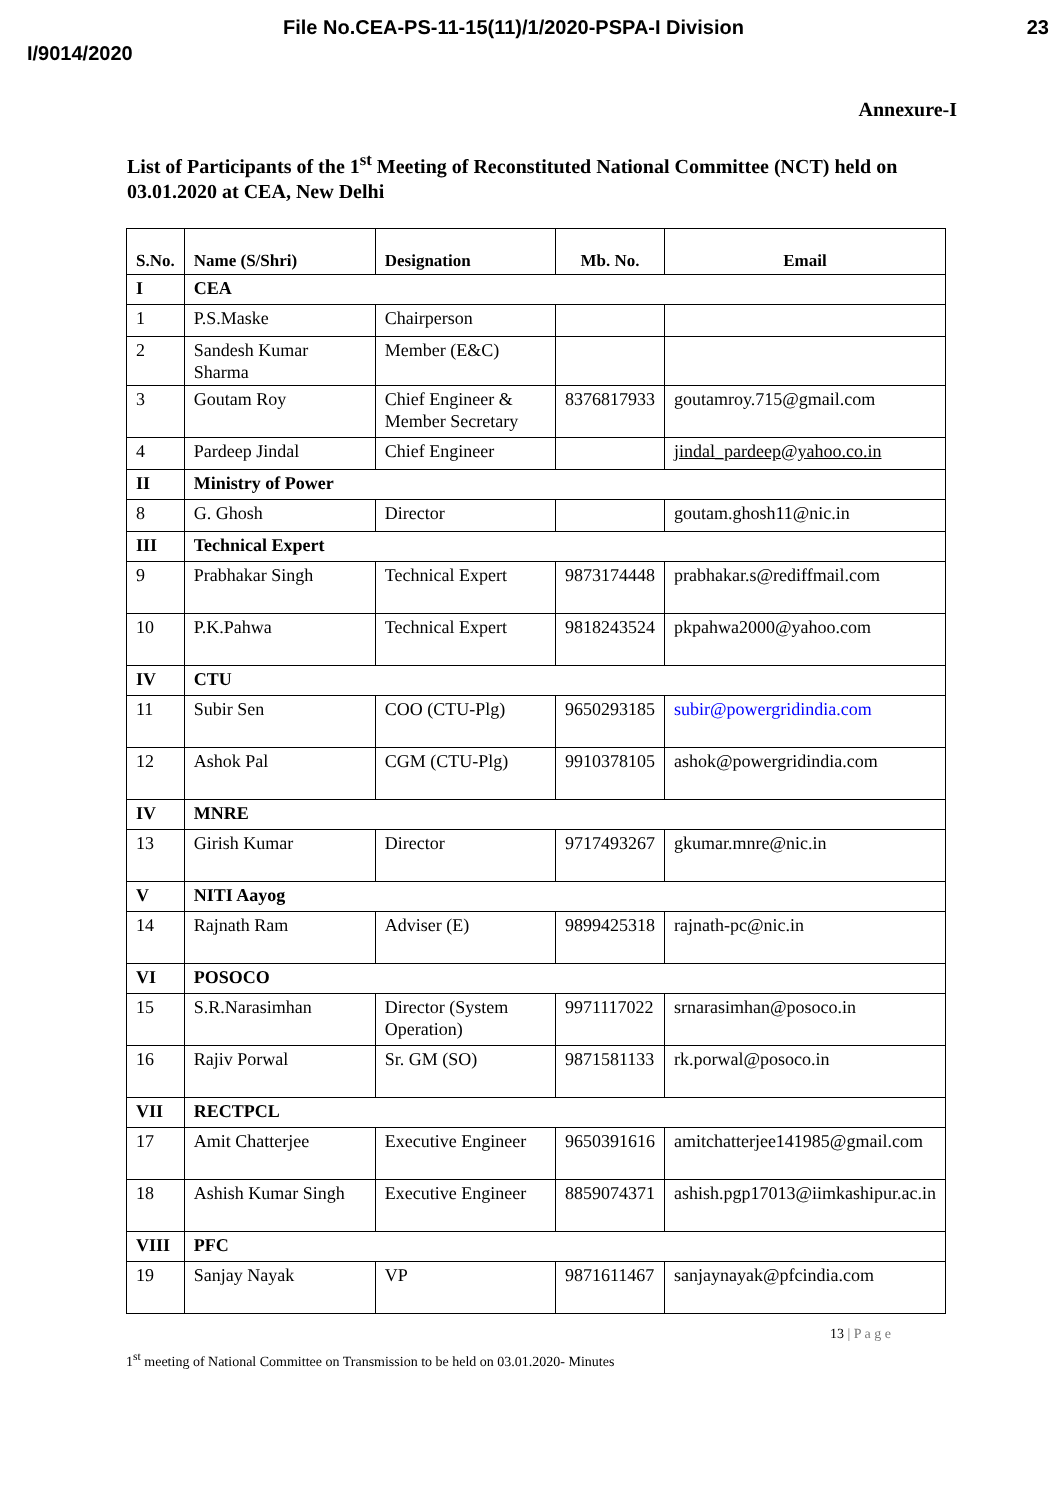File No.CEA-PS-11-15(11)/1/2020-PSPA-I Division 23
I/9014/2020
Annexure-I
List of Participants of the 1<sup>st</sup> Meeting of Reconstituted National Committee (NCT) held on 03.01.2020 at CEA, New Delhi
| S.No. | Name (S/Shri) | Designation | Mb. No. | Email |
| --- | --- | --- | --- | --- |
| I | CEA | | | |
| 1 | P.S.Maske | Chairperson | | |
| 2 | Sandesh Kumar Sharma | Member (E&C) | | |
| 3 | Goutam Roy | Chief Engineer & Member Secretary | 8376817933 | goutamroy.715@gmail.com |
| 4 | Pardeep Jindal | Chief Engineer | | jindal_pardeep@yahoo.co.in |
| II | Ministry of Power | | | |
| 8 | G. Ghosh | Director | | goutam.ghosh11@nic.in |
| III | Technical Expert | | | |
| 9 | Prabhakar Singh | Technical Expert | 9873174448 | prabhakar.s@rediffmail.com |
| 10 | P.K.Pahwa | Technical Expert | 9818243524 | pkpahwa2000@yahoo.com |
| IV | CTU | | | |
| 11 | Subir Sen | COO (CTU-Plg) | 9650293185 | subir@powergridindia.com |
| 12 | Ashok Pal | CGM (CTU-Plg) | 9910378105 | ashok@powergridindia.com |
| IV | MNRE | | | |
| 13 | Girish Kumar | Director | 9717493267 | gkumar.mnre@nic.in |
| V | NITI Aayog | | | |
| 14 | Rajnath Ram | Adviser (E) | 9899425318 | rajnath-pc@nic.in |
| VI | POSOCO | | | |
| 15 | S.R.Narasimhan | Director (System Operation) | 9971117022 | srnarasimhan@posoco.in |
| 16 | Rajiv Porwal | Sr. GM (SO) | 9871581133 | rk.porwal@posoco.in |
| VII | RECTPCL | | | |
| 17 | Amit Chatterjee | Executive Engineer | 9650391616 | amitchatterjee141985@gmail.com |
| 18 | Ashish Kumar Singh | Executive Engineer | 8859074371 | ashish.pgp17013@iimkashipur.ac.in |
| VIII | PFC | | | |
| 19 | Sanjay Nayak | VP | 9871611467 | sanjaynayak@pfcindia.com |
13 | P a g e
1<sup>st</sup> meeting of National Committee on Transmission to be held on 03.01.2020- Minutes